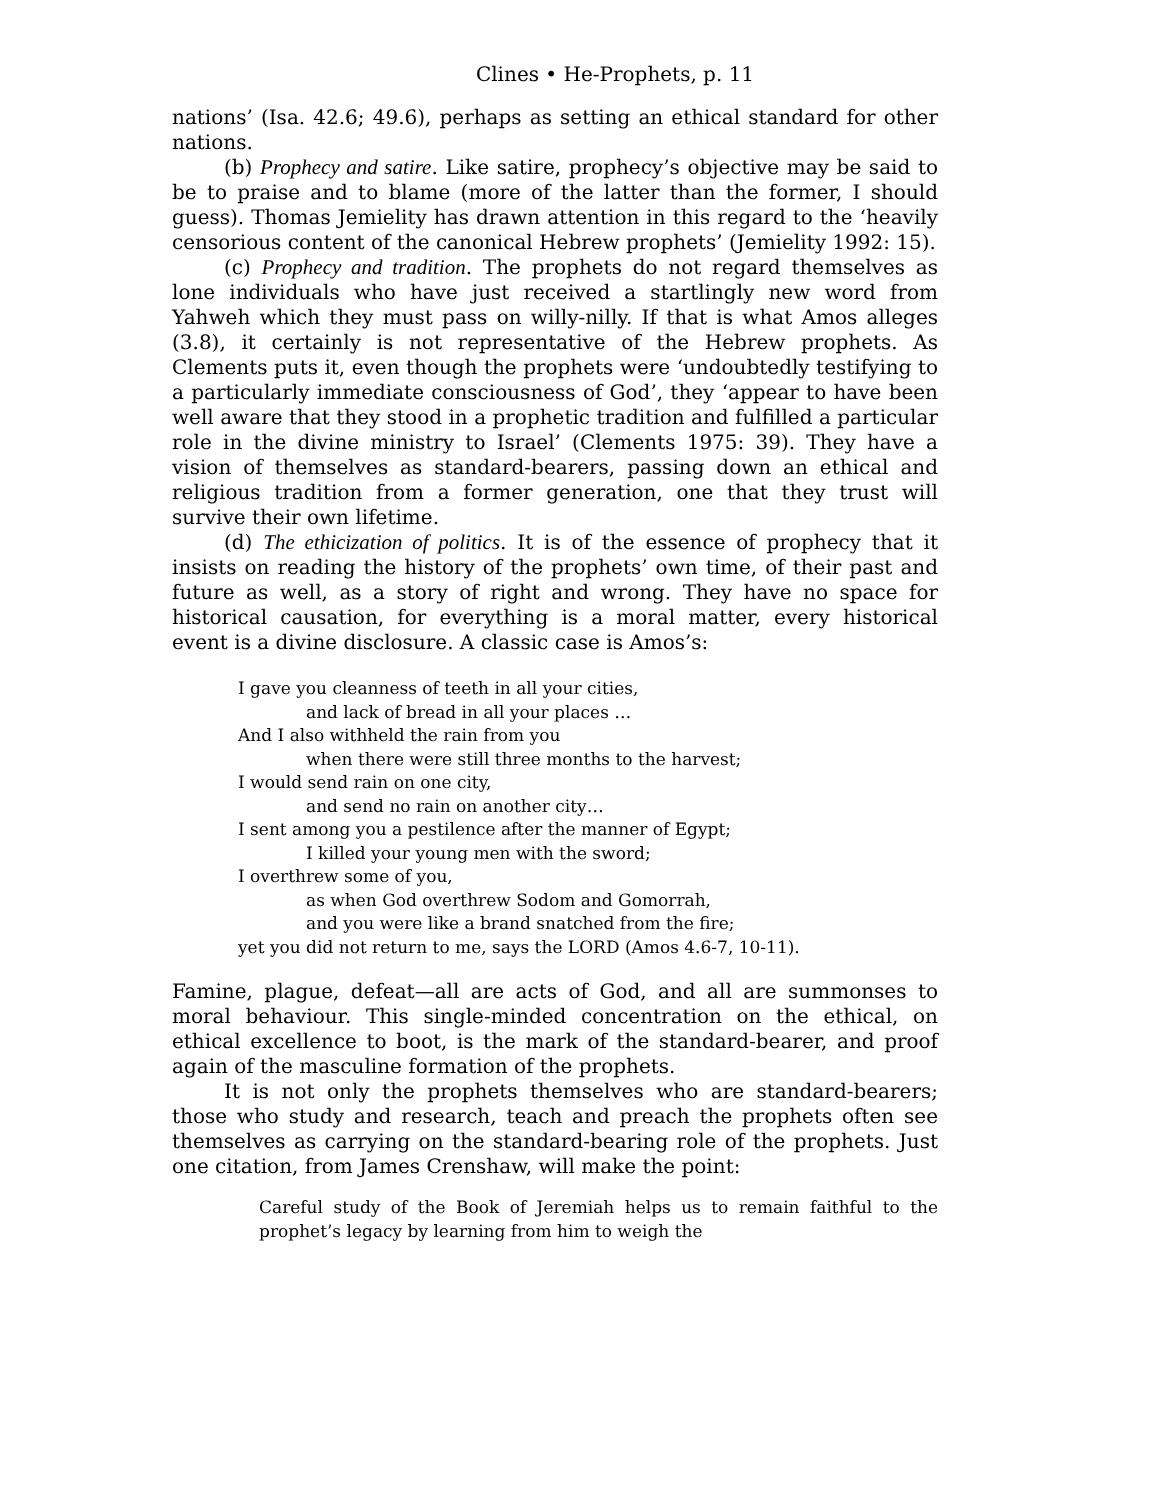Clines • He-Prophets, p. 11
nations’ (Isa. 42.6; 49.6), perhaps as setting an ethical standard for other nations.
(b) Prophecy and satire. Like satire, prophecy’s objective may be said to be to praise and to blame (more of the latter than the former, I should guess). Thomas Jemielity has drawn attention in this regard to the ‘heavily censorious content of the canonical Hebrew prophets’ (Jemielity 1992: 15).
(c) Prophecy and tradition. The prophets do not regard themselves as lone individuals who have just received a startlingly new word from Yahweh which they must pass on willy-nilly. If that is what Amos alleges (3.8), it certainly is not representative of the Hebrew prophets. As Clements puts it, even though the prophets were ‘undoubtedly testifying to a particularly immediate consciousness of God’, they ‘appear to have been well aware that they stood in a prophetic tradition and fulfilled a particular role in the divine ministry to Israel’ (Clements 1975: 39). They have a vision of themselves as standard-bearers, passing down an ethical and religious tradition from a former generation, one that they trust will survive their own lifetime.
(d) The ethicization of politics. It is of the essence of prophecy that it insists on reading the history of the prophets’ own time, of their past and future as well, as a story of right and wrong. They have no space for historical causation, for everything is a moral matter, every historical event is a divine disclosure. A classic case is Amos’s:
I gave you cleanness of teeth in all your cities,
and lack of bread in all your places …
And I also withheld the rain from you
when there were still three months to the harvest;
I would send rain on one city,
and send no rain on another city…
I sent among you a pestilence after the manner of Egypt;
I killed your young men with the sword;
I overthrew some of you,
as when God overthrew Sodom and Gomorrah,
and you were like a brand snatched from the fire;
yet you did not return to me, says the LORD (Amos 4.6-7, 10-11).
Famine, plague, defeat—all are acts of God, and all are summonses to moral behaviour. This single-minded concentration on the ethical, on ethical excellence to boot, is the mark of the standard-bearer, and proof again of the masculine formation of the prophets.
It is not only the prophets themselves who are standard-bearers; those who study and research, teach and preach the prophets often see themselves as carrying on the standard-bearing role of the prophets. Just one citation, from James Crenshaw, will make the point:
Careful study of the Book of Jeremiah helps us to remain faithful to the prophet’s legacy by learning from him to weigh the